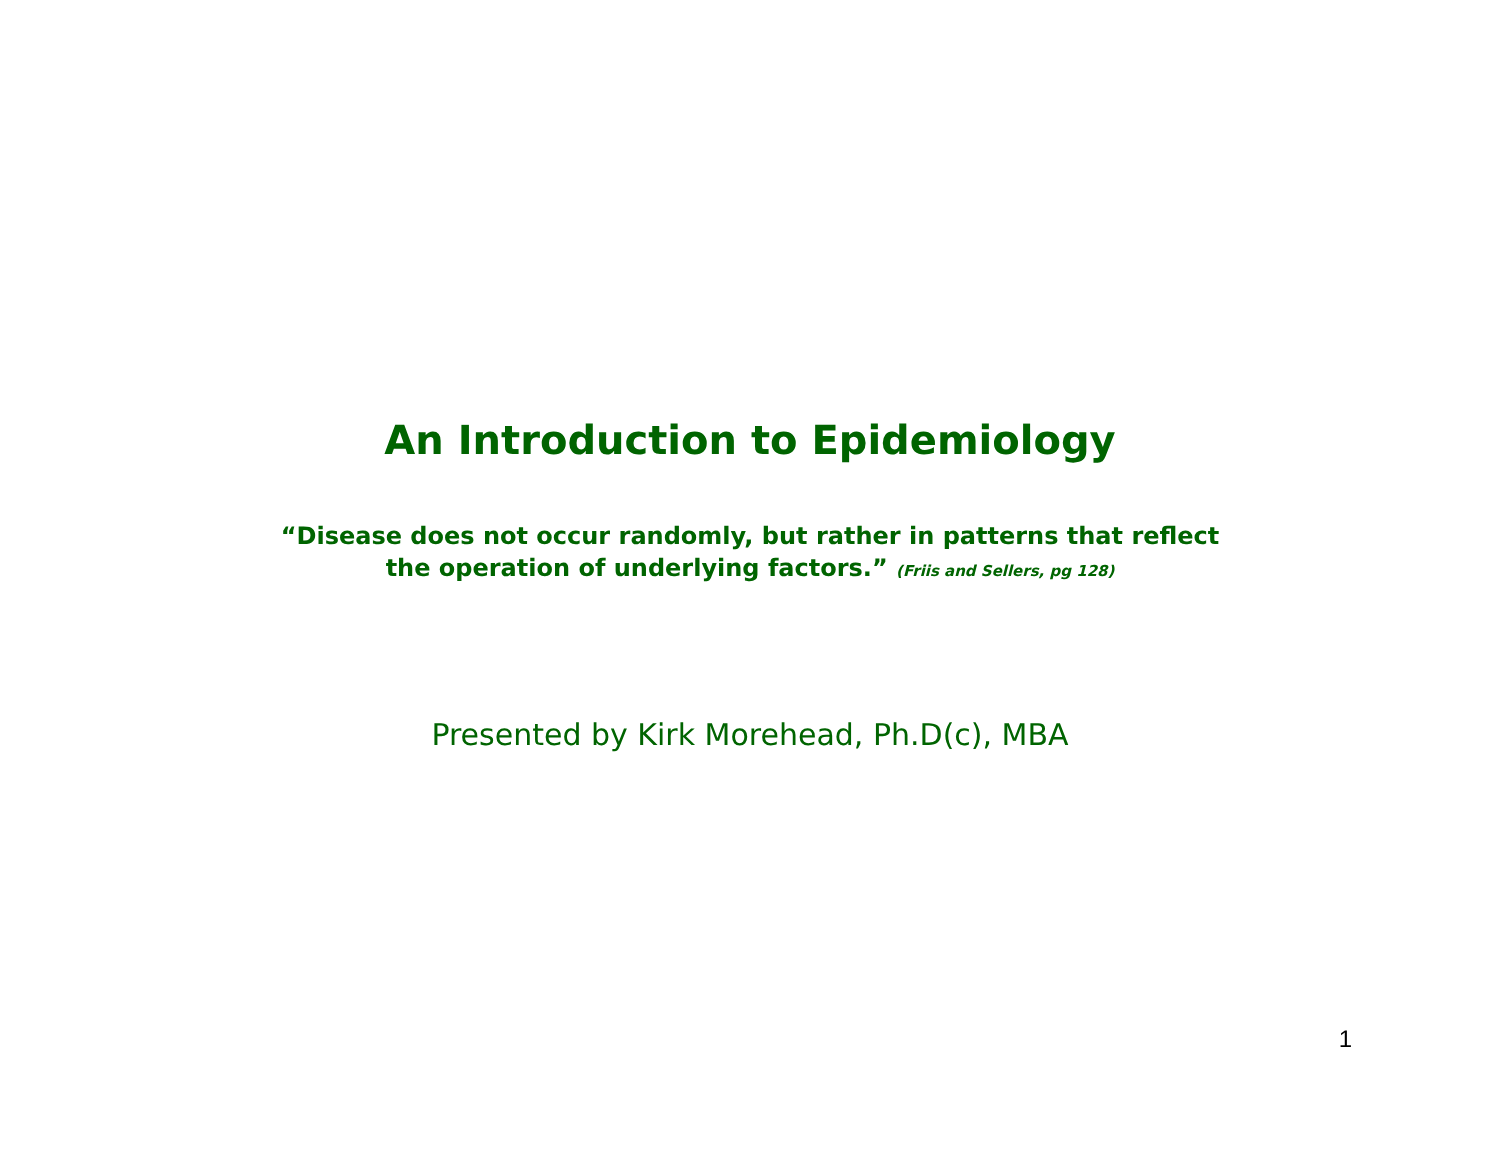An Introduction to Epidemiology
“Disease does not occur randomly, but rather in patterns that reflect
the operation of underlying factors.” (Friis and Sellers, pg 128)
Presented by Kirk Morehead, Ph.D(c), MBA
1